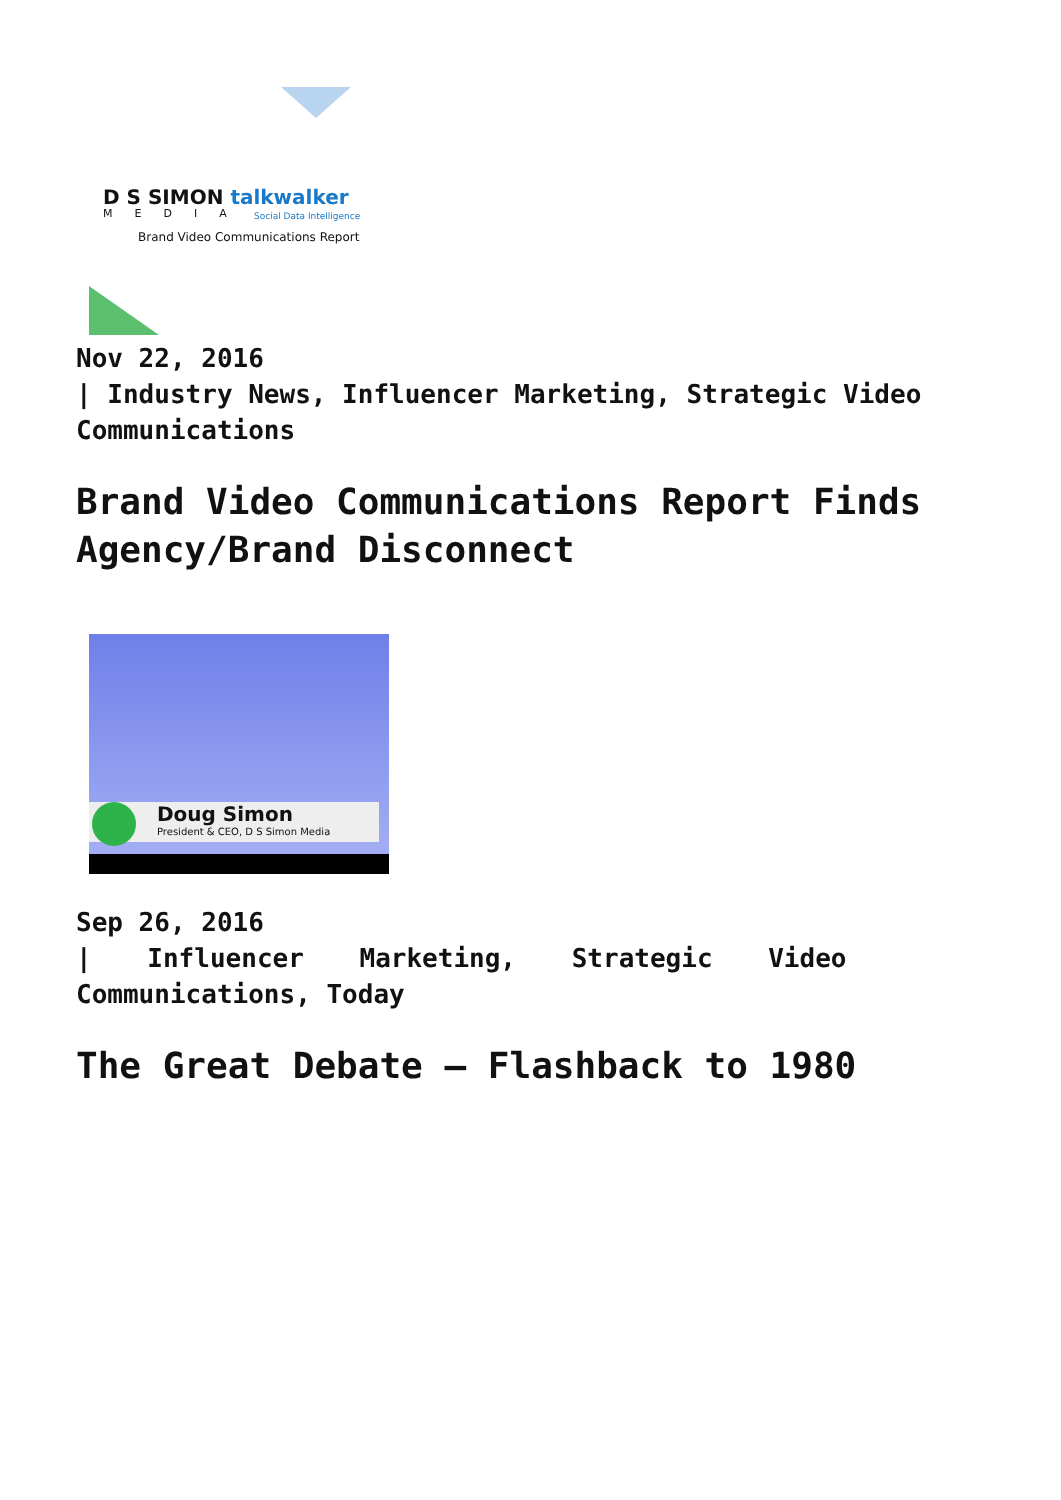D S SIMON talkwalker
MEDIA Social Data Intelligence
Brand Video Communications Report
Nov 22, 2016
| Industry News, Influencer Marketing, Strategic Video Communications
Brand Video Communications Report Finds Agency/Brand Disconnect
Doug Simon
President & CEO, D S Simon Media
Sep 26, 2016
| Influencer Marketing, Strategic Video
Communications, Today
The Great Debate – Flashback to 1980